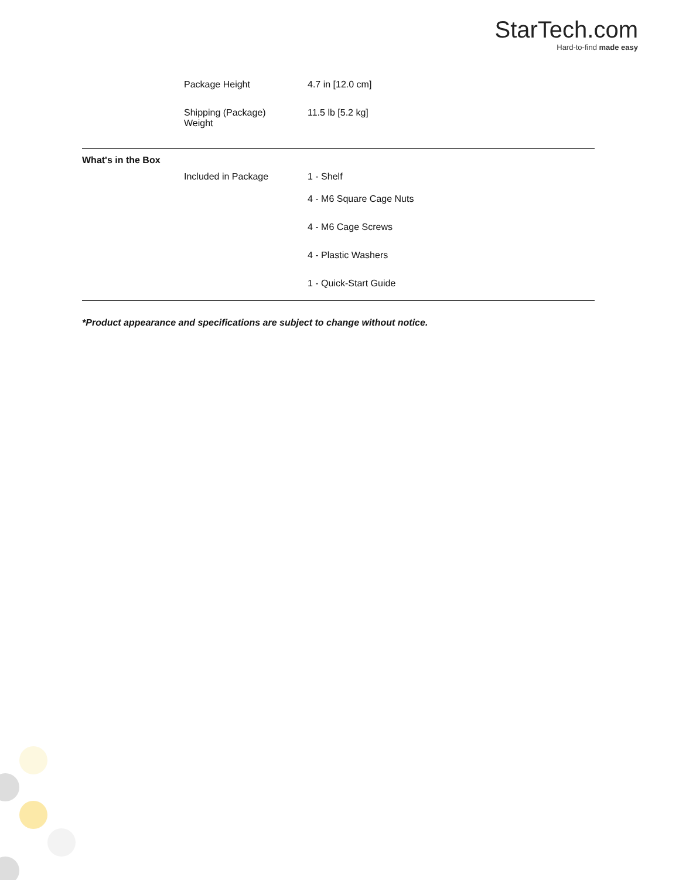StarTech.com
Hard-to-find made easy
| | Package Height | 4.7 in [12.0 cm] |
| | Shipping (Package) Weight | 11.5 lb [5.2 kg] |
| What's in the Box | | |
| | Included in Package | 1 - Shelf |
| | | 4 - M6 Square Cage Nuts |
| | | 4 - M6 Cage Screws |
| | | 4 - Plastic Washers |
| | | 1 - Quick-Start Guide |
*Product appearance and specifications are subject to change without notice.